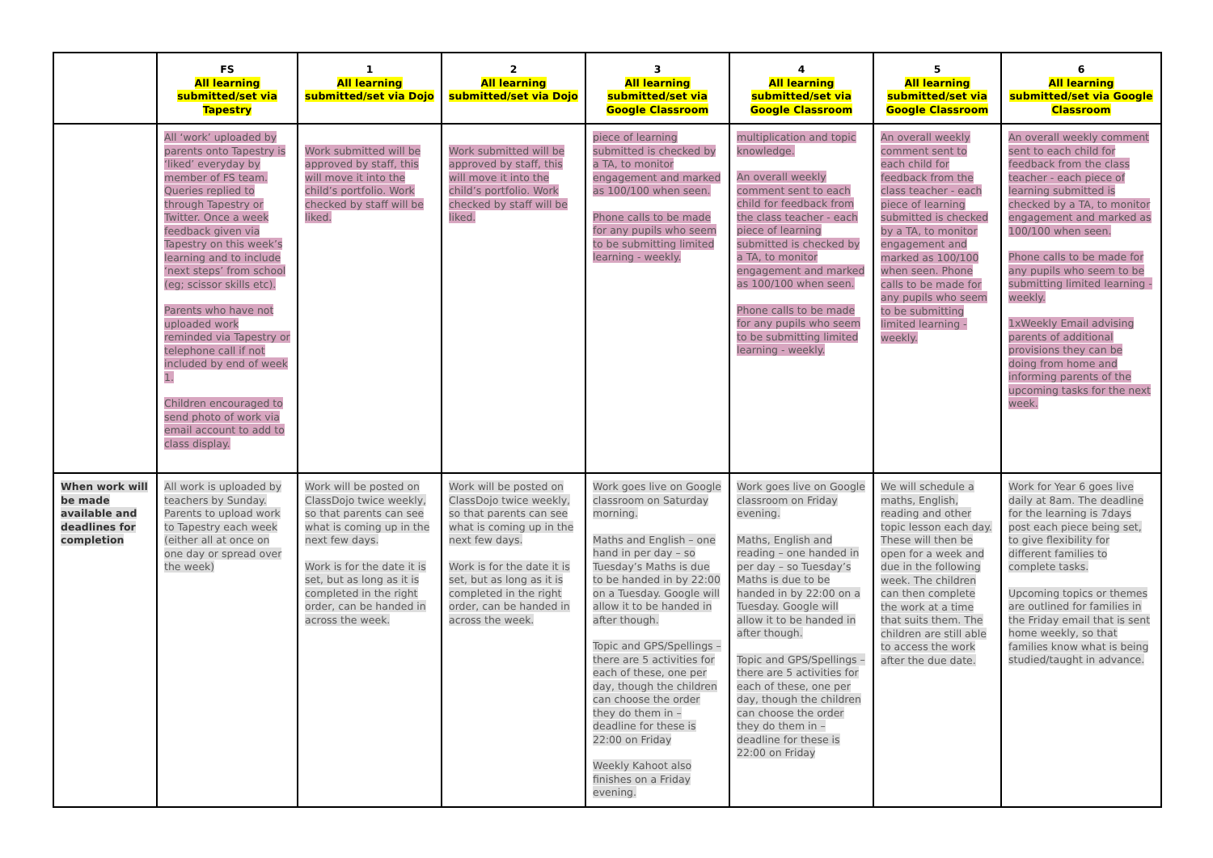| | FS All learning submitted/set via Tapestry | 1 All learning submitted/set via Dojo | 2 All learning submitted/set via Dojo | 3 All learning submitted/set via Google Classroom | 4 All learning submitted/set via Google Classroom | 5 All learning submitted/set via Google Classroom | 6 All learning submitted/set via Google Classroom |
| --- | --- | --- | --- | --- | --- | --- | --- |
| | All ‘work’ uploaded by parents onto Tapestry is ‘liked’ everyday by member of FS team. Queries replied to through Tapestry or Twitter. Once a week feedback given via Tapestry on this week’s learning and to include ‘next steps’ from school (eg; scissor skills etc). Parents who have not uploaded work reminded via Tapestry or telephone call if not included by end of week 1. Children encouraged to send photo of work via email account to add to class display. | Work submitted will be approved by staff, this will move it into the child’s portfolio. Work checked by staff will be liked. | Work submitted will be approved by staff, this will move it into the child’s portfolio. Work checked by staff will be liked. | piece of learning submitted is checked by a TA, to monitor engagement and marked as 100/100 when seen. Phone calls to be made for any pupils who seem to be submitting limited learning - weekly. | multiplication and topic knowledge. An overall weekly comment sent to each child for feedback from the class teacher - each piece of learning submitted is checked by a TA, to monitor engagement and marked as 100/100 when seen. Phone calls to be made for any pupils who seem to be submitting limited learning - weekly. | An overall weekly comment sent to each child for feedback from the class teacher - each piece of learning submitted is checked by a TA, to monitor engagement and marked as 100/100 when seen. Phone calls to be made for any pupils who seem to be submitting limited learning - weekly. | An overall weekly comment sent to each child for feedback from the class teacher - each piece of learning submitted is checked by a TA, to monitor engagement and marked as 100/100 when seen. Phone calls to be made for any pupils who seem to be submitting limited learning - weekly. 1xWeekly Email advising parents of additional provisions they can be doing from home and informing parents of the upcoming tasks for the next week. |
| When work will be made available and deadlines for completion | All work is uploaded by teachers by Sunday. Parents to upload work to Tapestry each week (either all at once on one day or spread over the week) | Work will be posted on ClassDojo twice weekly, so that parents can see what is coming up in the next few days. Work is for the date it is set, but as long as it is completed in the right order, can be handed in across the week. | Work will be posted on ClassDojo twice weekly, so that parents can see what is coming up in the next few days. Work is for the date it is set, but as long as it is completed in the right order, can be handed in across the week. | Work goes live on Google classroom on Saturday morning. Maths and English – one hand in per day – so Tuesday’s Maths is due to be handed in by 22:00 on a Tuesday. Google will allow it to be handed in after though. Topic and GPS/Spellings – there are 5 activities for each of these, one per day, though the children can choose the order they do them in – deadline for these is 22:00 on Friday Weekly Kahoot also finishes on a Friday evening. | Work goes live on Google classroom on Friday evening. Maths, English and reading – one handed in per day – so Tuesday’s Maths is due to be handed in by 22:00 on a Tuesday. Google will allow it to be handed in after though. Topic and GPS/Spellings – there are 5 activities for each of these, one per day, though the children can choose the order they do them in – deadline for these is 22:00 on Friday | We will schedule a maths, English, reading and other topic lesson each day. These will then be open for a week and due in the following week. The children can then complete the work at a time that suits them. The children are still able to access the work after the due date. | Work for Year 6 goes live daily at 8am. The deadline for the learning is 7days post each piece being set, to give flexibility for different families to complete tasks. Upcoming topics or themes are outlined for families in the Friday email that is sent home weekly, so that families know what is being studied/taught in advance. |